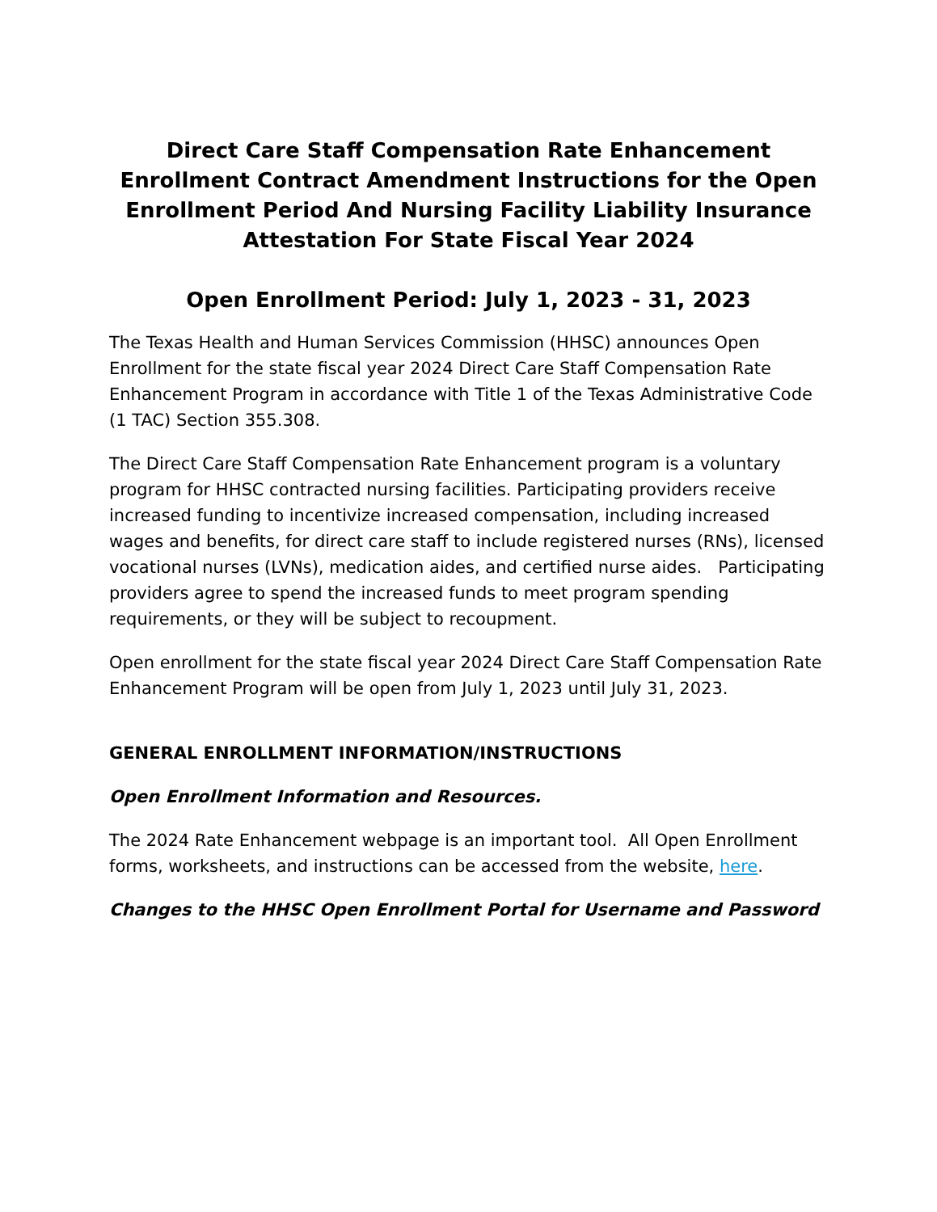Direct Care Staff Compensation Rate Enhancement Enrollment Contract Amendment Instructions for the Open Enrollment Period And Nursing Facility Liability Insurance Attestation For State Fiscal Year 2024
Open Enrollment Period: July 1, 2023 - 31, 2023
The Texas Health and Human Services Commission (HHSC) announces Open Enrollment for the state fiscal year 2024 Direct Care Staff Compensation Rate Enhancement Program in accordance with Title 1 of the Texas Administrative Code (1 TAC) Section 355.308.
The Direct Care Staff Compensation Rate Enhancement program is a voluntary program for HHSC contracted nursing facilities. Participating providers receive increased funding to incentivize increased compensation, including increased wages and benefits, for direct care staff to include registered nurses (RNs), licensed vocational nurses (LVNs), medication aides, and certified nurse aides. Participating providers agree to spend the increased funds to meet program spending requirements, or they will be subject to recoupment.
Open enrollment for the state fiscal year 2024 Direct Care Staff Compensation Rate Enhancement Program will be open from July 1, 2023 until July 31, 2023.
GENERAL ENROLLMENT INFORMATION/INSTRUCTIONS
Open Enrollment Information and Resources.
The 2024 Rate Enhancement webpage is an important tool. All Open Enrollment forms, worksheets, and instructions can be accessed from the website, here.
Changes to the HHSC Open Enrollment Portal for Username and Password